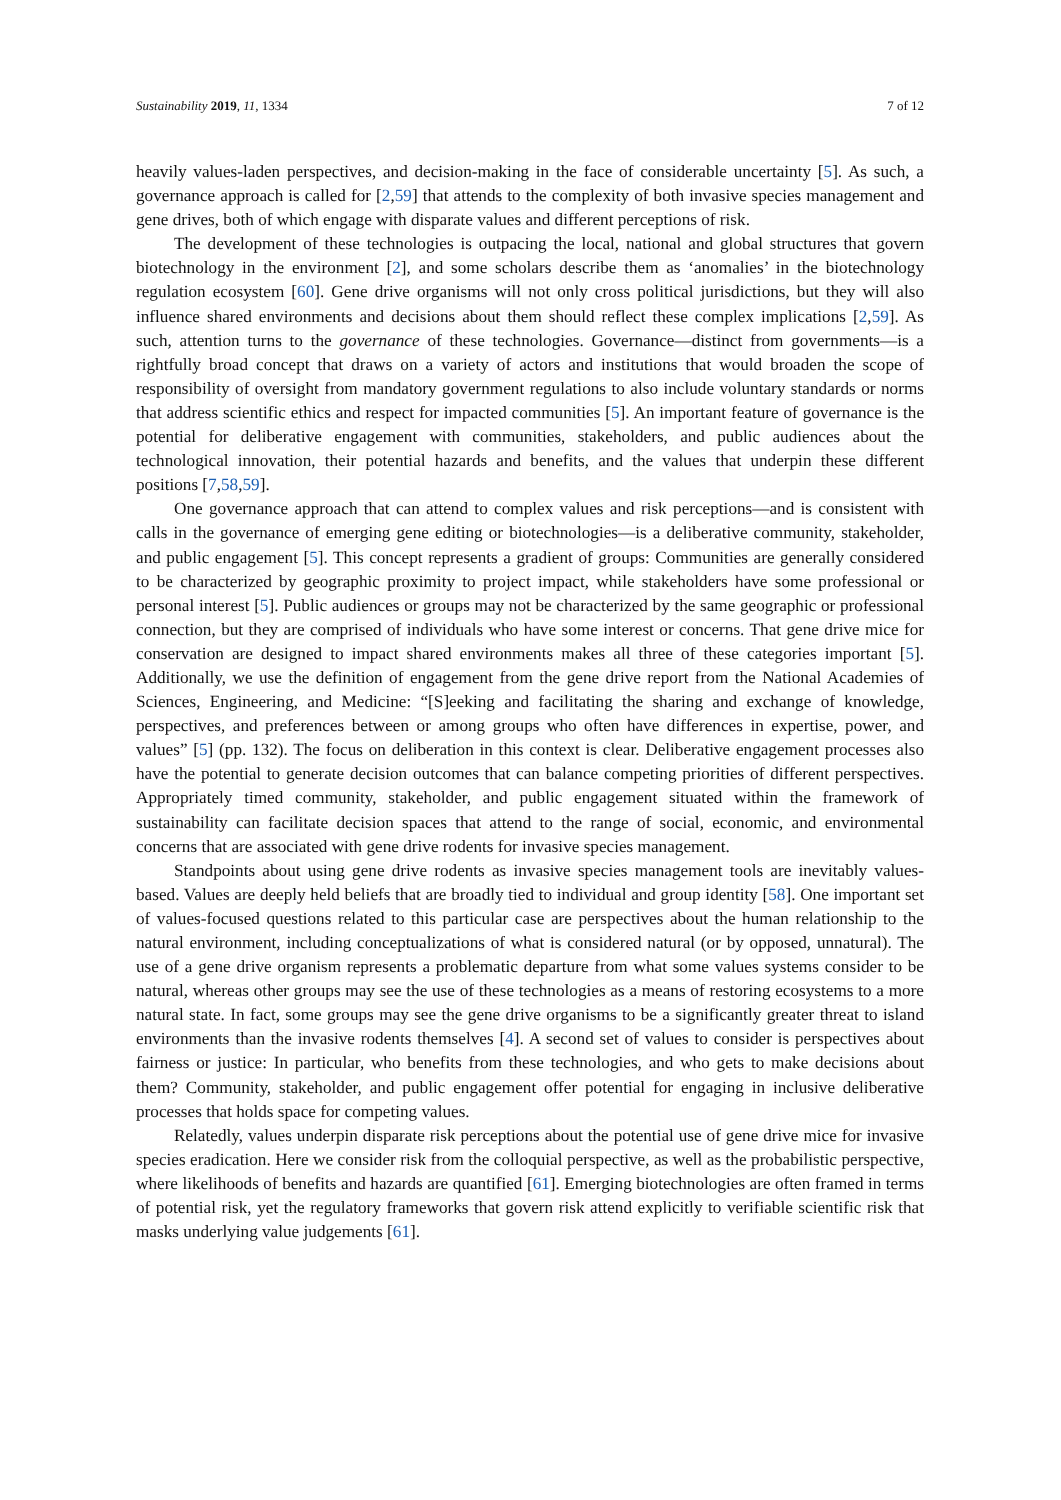Sustainability 2019, 11, 1334 7 of 12
heavily values-laden perspectives, and decision-making in the face of considerable uncertainty [5]. As such, a governance approach is called for [2,59] that attends to the complexity of both invasive species management and gene drives, both of which engage with disparate values and different perceptions of risk.
The development of these technologies is outpacing the local, national and global structures that govern biotechnology in the environment [2], and some scholars describe them as ‘anomalies’ in the biotechnology regulation ecosystem [60]. Gene drive organisms will not only cross political jurisdictions, but they will also influence shared environments and decisions about them should reflect these complex implications [2,59]. As such, attention turns to the governance of these technologies. Governance—distinct from governments—is a rightfully broad concept that draws on a variety of actors and institutions that would broaden the scope of responsibility of oversight from mandatory government regulations to also include voluntary standards or norms that address scientific ethics and respect for impacted communities [5]. An important feature of governance is the potential for deliberative engagement with communities, stakeholders, and public audiences about the technological innovation, their potential hazards and benefits, and the values that underpin these different positions [7,58,59].
One governance approach that can attend to complex values and risk perceptions—and is consistent with calls in the governance of emerging gene editing or biotechnologies—is a deliberative community, stakeholder, and public engagement [5]. This concept represents a gradient of groups: Communities are generally considered to be characterized by geographic proximity to project impact, while stakeholders have some professional or personal interest [5]. Public audiences or groups may not be characterized by the same geographic or professional connection, but they are comprised of individuals who have some interest or concerns. That gene drive mice for conservation are designed to impact shared environments makes all three of these categories important [5]. Additionally, we use the definition of engagement from the gene drive report from the National Academies of Sciences, Engineering, and Medicine: “[S]eeking and facilitating the sharing and exchange of knowledge, perspectives, and preferences between or among groups who often have differences in expertise, power, and values” [5] (pp. 132). The focus on deliberation in this context is clear. Deliberative engagement processes also have the potential to generate decision outcomes that can balance competing priorities of different perspectives. Appropriately timed community, stakeholder, and public engagement situated within the framework of sustainability can facilitate decision spaces that attend to the range of social, economic, and environmental concerns that are associated with gene drive rodents for invasive species management.
Standpoints about using gene drive rodents as invasive species management tools are inevitably values-based. Values are deeply held beliefs that are broadly tied to individual and group identity [58]. One important set of values-focused questions related to this particular case are perspectives about the human relationship to the natural environment, including conceptualizations of what is considered natural (or by opposed, unnatural). The use of a gene drive organism represents a problematic departure from what some values systems consider to be natural, whereas other groups may see the use of these technologies as a means of restoring ecosystems to a more natural state. In fact, some groups may see the gene drive organisms to be a significantly greater threat to island environments than the invasive rodents themselves [4]. A second set of values to consider is perspectives about fairness or justice: In particular, who benefits from these technologies, and who gets to make decisions about them? Community, stakeholder, and public engagement offer potential for engaging in inclusive deliberative processes that holds space for competing values.
Relatedly, values underpin disparate risk perceptions about the potential use of gene drive mice for invasive species eradication. Here we consider risk from the colloquial perspective, as well as the probabilistic perspective, where likelihoods of benefits and hazards are quantified [61]. Emerging biotechnologies are often framed in terms of potential risk, yet the regulatory frameworks that govern risk attend explicitly to verifiable scientific risk that masks underlying value judgements [61].